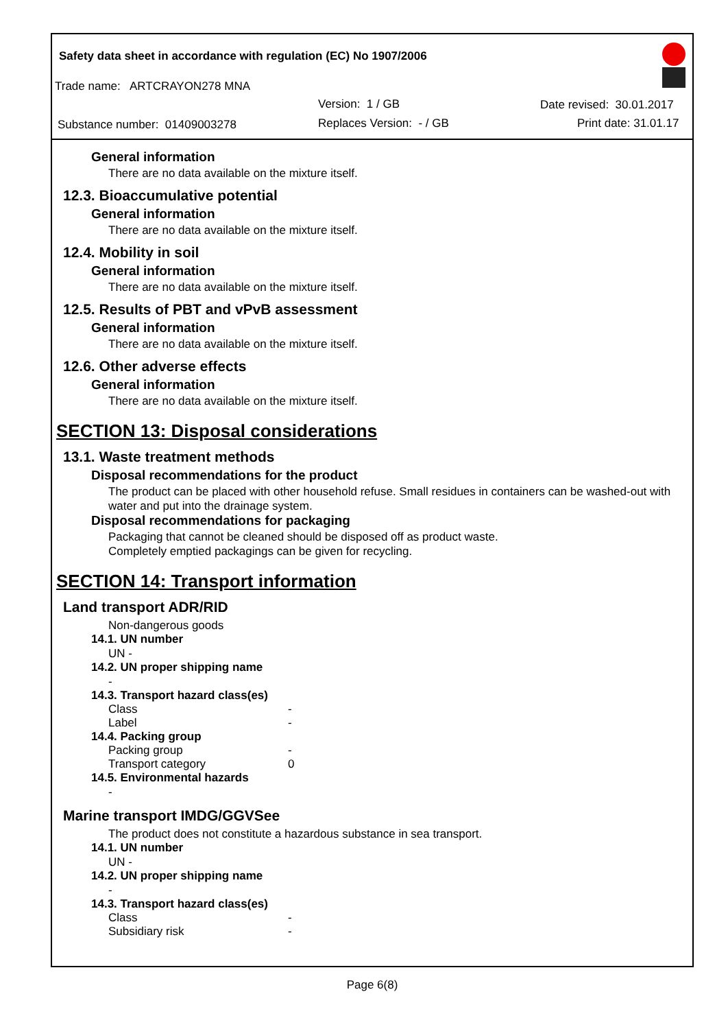Safety data sheet in accordance with regulation (EC) No 1907/2006
Trade name: ARTCRAYON278 MNA
Version: 1 / GB Date revised: 30.01.2017
Substance number: 01409003278 Replaces Version: - / GB Print date: 31.01.17
General information
There are no data available on the mixture itself.
12.3. Bioaccumulative potential
General information
There are no data available on the mixture itself.
12.4. Mobility in soil
General information
There are no data available on the mixture itself.
12.5. Results of PBT and vPvB assessment
General information
There are no data available on the mixture itself.
12.6. Other adverse effects
General information
There are no data available on the mixture itself.
SECTION 13: Disposal considerations
13.1. Waste treatment methods
Disposal recommendations for the product
The product can be placed with other household refuse. Small residues in containers can be washed-out with water and put into the drainage system.
Disposal recommendations for packaging
Packaging that cannot be cleaned should be disposed off as product waste.
Completely emptied packagings can be given for recycling.
SECTION 14: Transport information
Land transport ADR/RID
Non-dangerous goods
14.1. UN number
UN -
14.2. UN proper shipping name
-
14.3. Transport hazard class(es)
Class -
Label -
14.4. Packing group
Packing group -
Transport category 0
14.5. Environmental hazards
-
Marine transport IMDG/GGVSee
The product does not constitute a hazardous substance in sea transport.
14.1. UN number
UN -
14.2. UN proper shipping name
-
14.3. Transport hazard class(es)
Class -
Subsidiary risk -
Page 6(8)